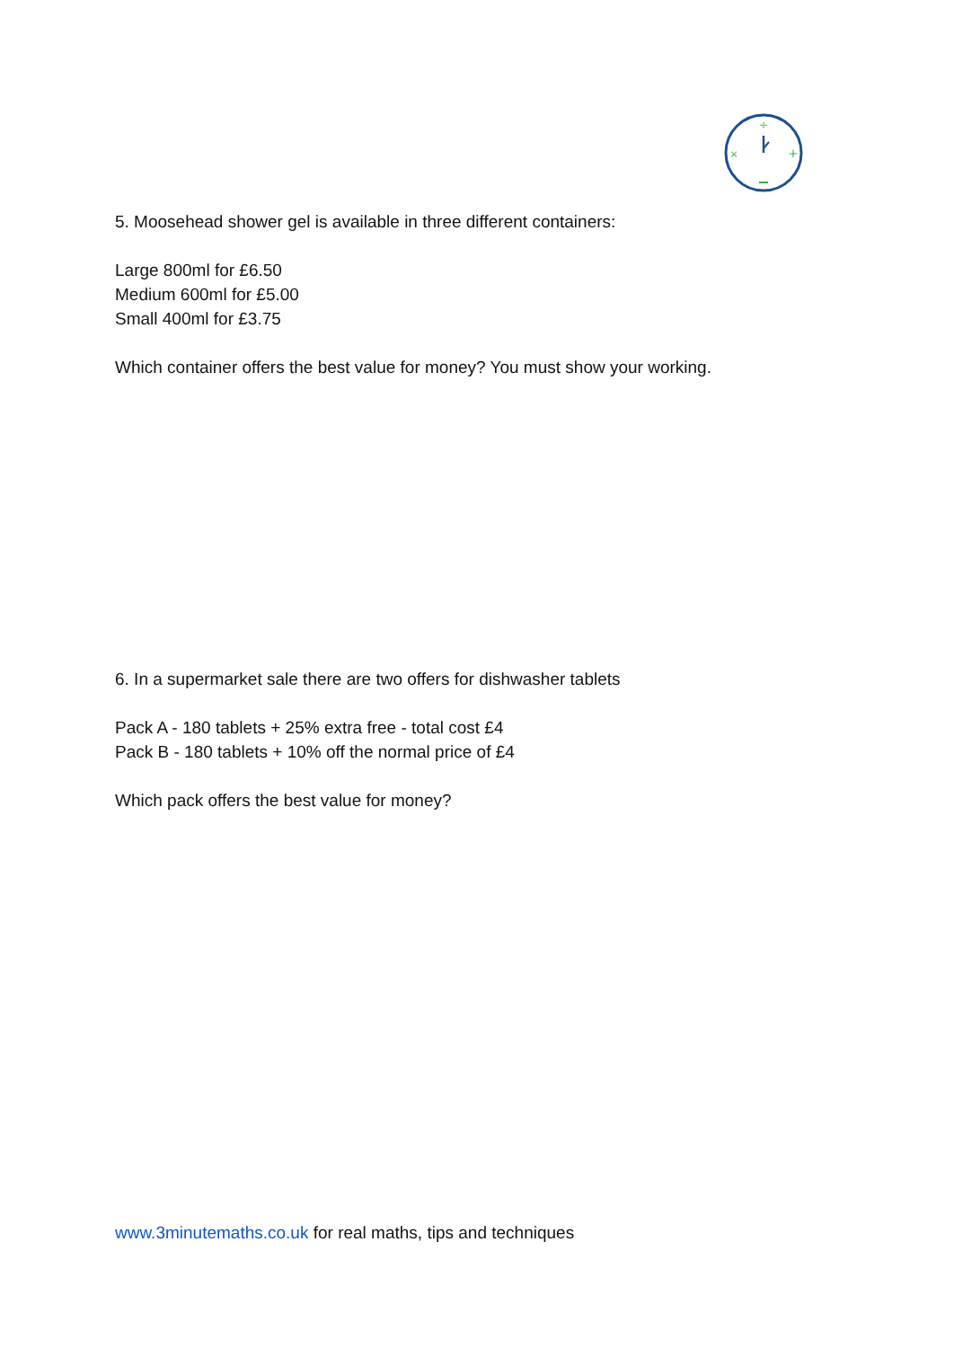÷
+
×
5. Moosehead shower gel is available in three different containers:
Large 800ml for £6.50
Medium 600ml for £5.00
Small 400ml for £3.75
Which container offers the best value for money? You must show your working.
6. In a supermarket sale there are two offers for dishwasher tablets
Pack A - 180 tablets + 25% extra free - total cost £4
Pack B - 180 tablets + 10% off the normal price of £4
Which pack offers the best value for money?
www.3minutemaths.co.uk for real maths, tips and techniques